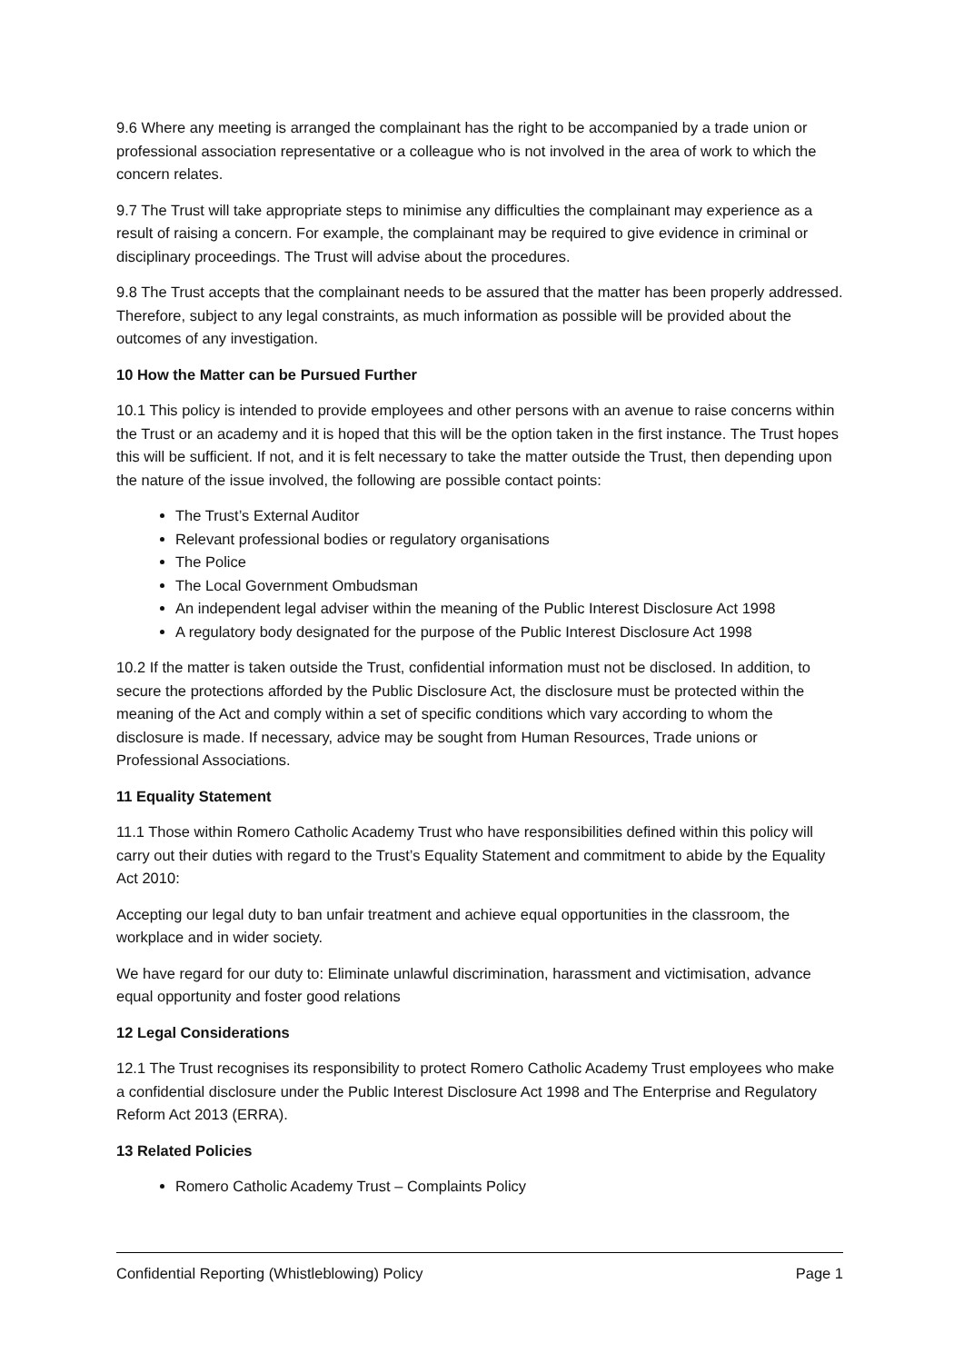9.6 Where any meeting is arranged the complainant has the right to be accompanied by a trade union or professional association representative or a colleague who is not involved in the area of work to which the concern relates.
9.7 The Trust will take appropriate steps to minimise any difficulties the complainant may experience as a result of raising a concern. For example, the complainant may be required to give evidence in criminal or disciplinary proceedings. The Trust will advise about the procedures.
9.8 The Trust accepts that the complainant needs to be assured that the matter has been properly addressed. Therefore, subject to any legal constraints, as much information as possible will be provided about the outcomes of any investigation.
10 How the Matter can be Pursued Further
10.1 This policy is intended to provide employees and other persons with an avenue to raise concerns within the Trust or an academy and it is hoped that this will be the option taken in the first instance. The Trust hopes this will be sufficient. If not, and it is felt necessary to take the matter outside the Trust, then depending upon the nature of the issue involved, the following are possible contact points:
The Trust’s External Auditor
Relevant professional bodies or regulatory organisations
The Police
The Local Government Ombudsman
An independent legal adviser within the meaning of the Public Interest Disclosure Act 1998
A regulatory body designated for the purpose of the Public Interest Disclosure Act 1998
10.2 If the matter is taken outside the Trust, confidential information must not be disclosed. In addition, to secure the protections afforded by the Public Disclosure Act, the disclosure must be protected within the meaning of the Act and comply within a set of specific conditions which vary according to whom the disclosure is made. If necessary, advice may be sought from Human Resources, Trade unions or Professional Associations.
11 Equality Statement
11.1 Those within Romero Catholic Academy Trust who have responsibilities defined within this policy will carry out their duties with regard to the Trust’s Equality Statement and commitment to abide by the Equality Act 2010:
Accepting our legal duty to ban unfair treatment and achieve equal opportunities in the classroom, the workplace and in wider society.
We have regard for our duty to: Eliminate unlawful discrimination, harassment and victimisation, advance equal opportunity and foster good relations
12 Legal Considerations
12.1 The Trust recognises its responsibility to protect Romero Catholic Academy Trust employees who make a confidential disclosure under the Public Interest Disclosure Act 1998 and The Enterprise and Regulatory Reform Act 2013 (ERRA).
13 Related Policies
Romero Catholic Academy Trust – Complaints Policy
Confidential Reporting (Whistleblowing) Policy Page 1